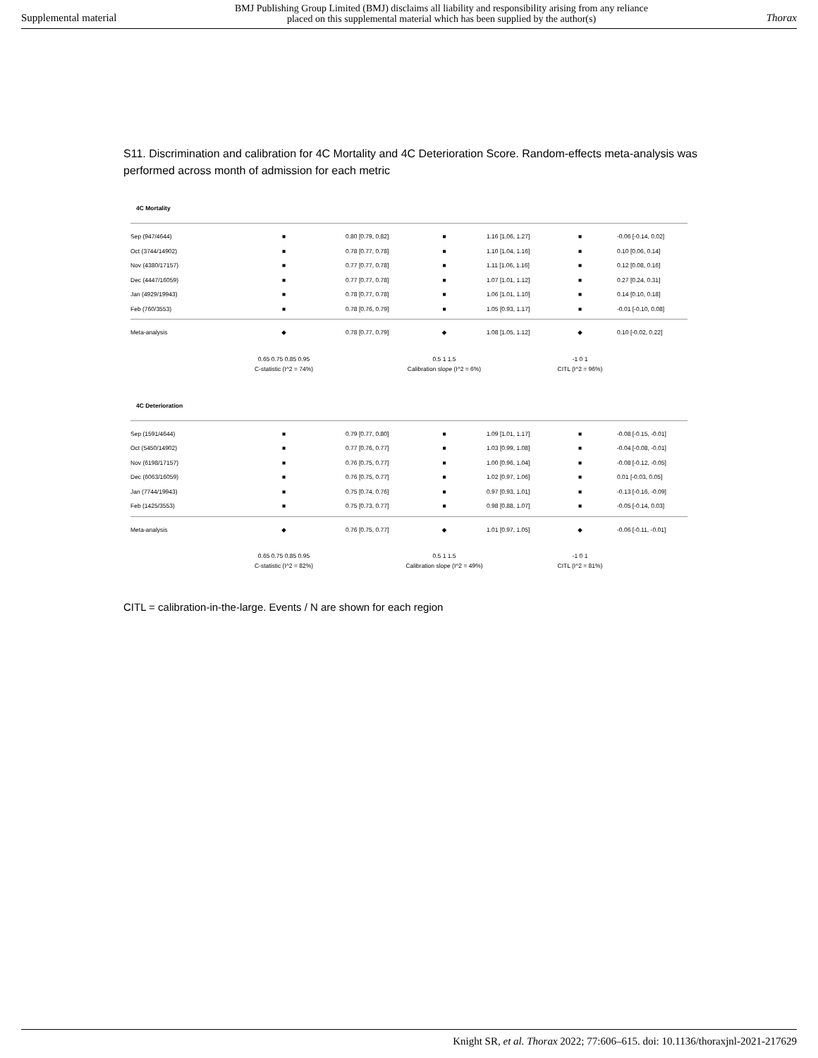Supplemental material BMJ Publishing Group Limited (BMJ) disclaims all liability and responsibility arising from any reliance
placed on this supplemental material which has been supplied by the author(s) Thorax
S11. Discrimination and calibration for 4C Mortality and 4C Deterioration Score. Random-effects meta-analysis was performed across month of admission for each metric
4C Mortality
Sep (947/4644) ■ 0.80 [0.79, 0.82] ■ 1.16 [1.06, 1.27] ■ -0.06 [-0.14, 0.02]
Oct (3744/14902) ■ 0.78 [0.77, 0.78] ■ 1.10 [1.04, 1.16] ■ 0.10 [0.06, 0.14]
Nov (4380/17157) ■ 0.77 [0.77, 0.78] ■ 1.11 [1.06, 1.16] ■ 0.12 [0.08, 0.16]
Dec (4447/16059) ■ 0.77 [0.77, 0.78] ■ 1.07 [1.01, 1.12] ■ 0.27 [0.24, 0.31]
Jan (4929/19943) ■ 0.78 [0.77, 0.78] ■ 1.06 [1.01, 1.10] ■ 0.14 [0.10, 0.18]
Feb (760/3553) ■ 0.78 [0.76, 0.79] ■ 1.05 [0.93, 1.17] ■ -0.01 [-0.10, 0.08]
Meta-analysis ◆ 0.78 [0.77, 0.79] ◆ 1.08 [1.05, 1.12] ◆ 0.10 [-0.02, 0.22]
0.65 0.75 0.85 0.95
C-statistic (I^2 = 74%)
0.5 1 1.5
Calibration slope (I^2 = 6%)
-1 0 1
CITL (I^2 = 96%)
4C Deterioration
Sep (1591/4644) ■ 0.79 [0.77, 0.80] ■ 1.09 [1.01, 1.17] ■ -0.08 [-0.15, -0.01]
Oct (5450/14902) ■ 0.77 [0.76, 0.77] ■ 1.03 [0.99, 1.08] ■ -0.04 [-0.08, -0.01]
Nov (6198/17157) ■ 0.76 [0.75, 0.77] ■ 1.00 [0.96, 1.04] ■ -0.08 [-0.12, -0.05]
Dec (6063/16059) ■ 0.76 [0.75, 0.77] ■ 1.02 [0.97, 1.06] ■ 0.01 [-0.03, 0.05]
Jan (7744/19943) ■ 0.75 [0.74, 0.76] ■ 0.97 [0.93, 1.01] ■ -0.13 [-0.16, -0.09]
Feb (1425/3553) ■ 0.75 [0.73, 0.77] ■ 0.98 [0.88, 1.07] ■ -0.05 [-0.14, 0.03]
Meta-analysis ◆ 0.76 [0.75, 0.77] ◆ 1.01 [0.97, 1.05] ◆ -0.06 [-0.11, -0.01]
0.65 0.75 0.85 0.95
C-statistic (I^2 = 82%)
0.5 1 1.5
Calibration slope (I^2 = 49%)
-1 0 1
CITL (I^2 = 81%)
CITL = calibration-in-the-large. Events / N are shown for each region
Knight SR, et al. Thorax 2022; 77:606–615. doi: 10.1136/thoraxjnl-2021-217629